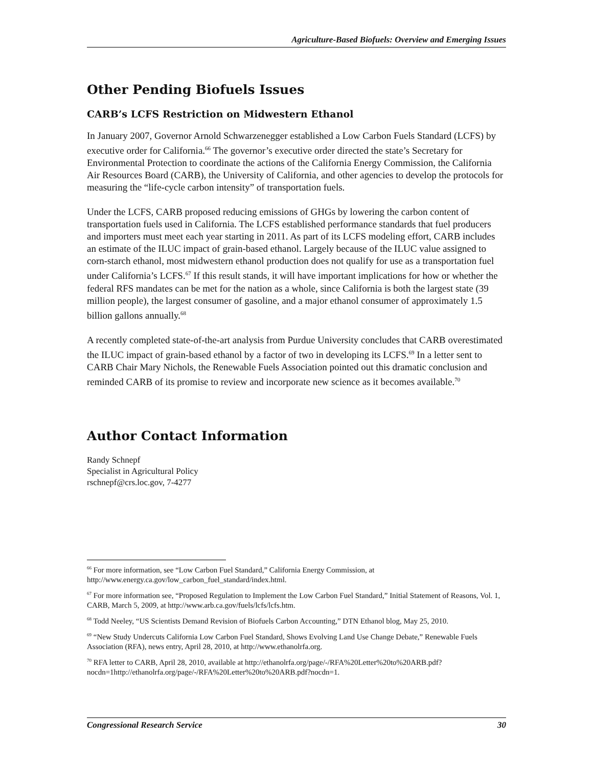Agriculture-Based Biofuels: Overview and Emerging Issues
Other Pending Biofuels Issues
CARB’s LCFS Restriction on Midwestern Ethanol
In January 2007, Governor Arnold Schwarzenegger established a Low Carbon Fuels Standard (LCFS) by executive order for California.<sup>66</sup> The governor’s executive order directed the state’s Secretary for Environmental Protection to coordinate the actions of the California Energy Commission, the California Air Resources Board (CARB), the University of California, and other agencies to develop the protocols for measuring the “life-cycle carbon intensity” of transportation fuels.
Under the LCFS, CARB proposed reducing emissions of GHGs by lowering the carbon content of transportation fuels used in California. The LCFS established performance standards that fuel producers and importers must meet each year starting in 2011. As part of its LCFS modeling effort, CARB includes an estimate of the ILUC impact of grain-based ethanol. Largely because of the ILUC value assigned to corn-starch ethanol, most midwestern ethanol production does not qualify for use as a transportation fuel under California’s LCFS.<sup>67</sup> If this result stands, it will have important implications for how or whether the federal RFS mandates can be met for the nation as a whole, since California is both the largest state (39 million people), the largest consumer of gasoline, and a major ethanol consumer of approximately 1.5 billion gallons annually.<sup>68</sup>
A recently completed state-of-the-art analysis from Purdue University concludes that CARB overestimated the ILUC impact of grain-based ethanol by a factor of two in developing its LCFS.<sup>69</sup> In a letter sent to CARB Chair Mary Nichols, the Renewable Fuels Association pointed out this dramatic conclusion and reminded CARB of its promise to review and incorporate new science as it becomes available.<sup>70</sup>
Author Contact Information
Randy Schnepf
Specialist in Agricultural Policy
rschnepf@crs.loc.gov, 7-4277
<sup>66</sup> For more information, see “Low Carbon Fuel Standard,” California Energy Commission, at http://www.energy.ca.gov/low_carbon_fuel_standard/index.html.
<sup>67</sup> For more information see, “Proposed Regulation to Implement the Low Carbon Fuel Standard,” Initial Statement of Reasons, Vol. 1, CARB, March 5, 2009, at http://www.arb.ca.gov/fuels/lcfs/lcfs.htm.
<sup>68</sup> Todd Neeley, “US Scientists Demand Revision of Biofuels Carbon Accounting,” DTN Ethanol blog, May 25, 2010.
<sup>69</sup> “New Study Undercuts California Low Carbon Fuel Standard, Shows Evolving Land Use Change Debate,” Renewable Fuels Association (RFA), news entry, April 28, 2010, at http://www.ethanolrfa.org.
<sup>70</sup> RFA letter to CARB, April 28, 2010, available at http://ethanolrfa.org/page/-/RFA%20Letter%20to%20ARB.pdf?nocdn=1http://ethanolrfa.org/page/-/RFA%20Letter%20to%20ARB.pdf?nocdn=1.
Congressional Research Service 30